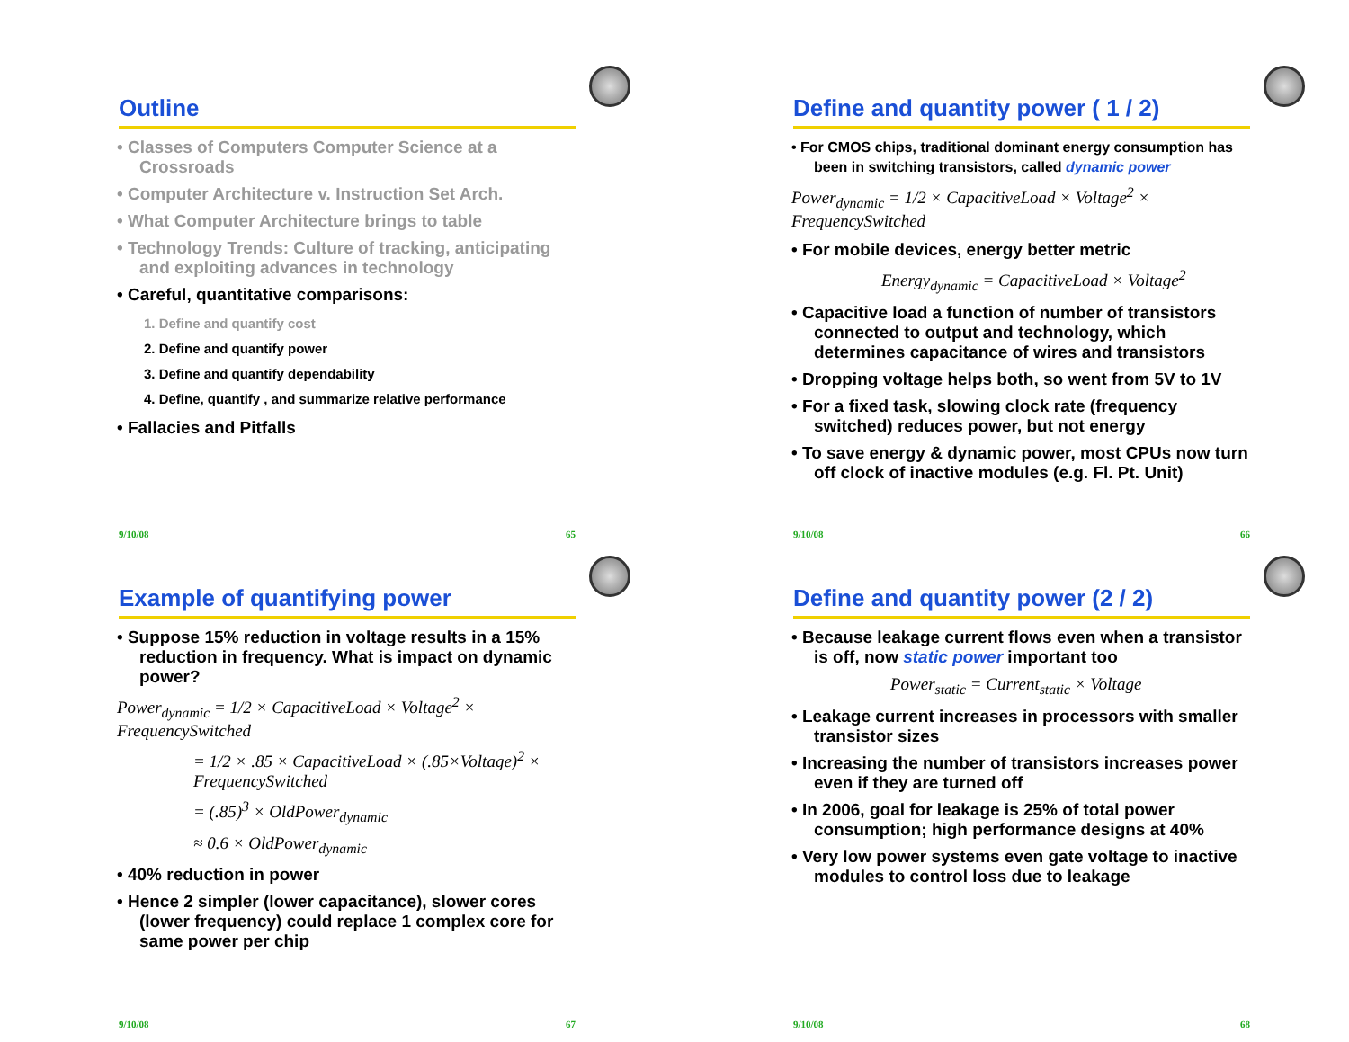Outline
• Classes of Computers Computer Science at a Crossroads
• Computer Architecture v. Instruction Set Arch.
• What Computer Architecture brings to table
• Technology Trends: Culture of tracking, anticipating and exploiting advances in technology
• Careful, quantitative comparisons:
1. Define and quantify cost
2. Define and quantify power
3. Define and quantify dependability
4. Define, quantify , and summarize relative performance
• Fallacies and Pitfalls
9/10/08 65
Define and quantity power ( 1 / 2)
• For CMOS chips, traditional dominant energy consumption has been in switching transistors, called dynamic power
Power<sub>dynamic</sub> = 1/2 × CapacitiveLoad × Voltage<sup>2</sup> × FrequencySwitched
• For mobile devices, energy better metric
Energy<sub>dynamic</sub> = CapacitiveLoad × Voltage<sup>2</sup>
• Capacitive load a function of number of transistors connected to output and technology, which determines capacitance of wires and transistors
• Dropping voltage helps both, so went from 5V to 1V
• For a fixed task, slowing clock rate (frequency switched) reduces power, but not energy
• To save energy & dynamic power, most CPUs now turn off clock of inactive modules (e.g. Fl. Pt. Unit)
9/10/08 66
Example of quantifying power
• Suppose 15% reduction in voltage results in a 15% reduction in frequency. What is impact on dynamic power?
Power<sub>dynamic</sub> = 1/2 × CapacitiveLoad × Voltage<sup>2</sup> × FrequencySwitched
= 1/2 × .85 × CapacitiveLoad × (.85×Voltage)<sup>2</sup> × FrequencySwitched
= (.85)<sup>3</sup> × OldPower<sub>dynamic</sub>
≈ 0.6 × OldPower<sub>dynamic</sub>
• 40% reduction in power
• Hence 2 simpler (lower capacitance), slower cores (lower frequency) could replace 1 complex core for same power per chip
9/10/08 67
Define and quantity power (2 / 2)
• Because leakage current flows even when a transistor is off, now static power important too
Power<sub>static</sub> = Current<sub>static</sub> × Voltage
• Leakage current increases in processors with smaller transistor sizes
• Increasing the number of transistors increases power even if they are turned off
• In 2006, goal for leakage is 25% of total power consumption; high performance designs at 40%
• Very low power systems even gate voltage to inactive modules to control loss due to leakage
9/10/08 68